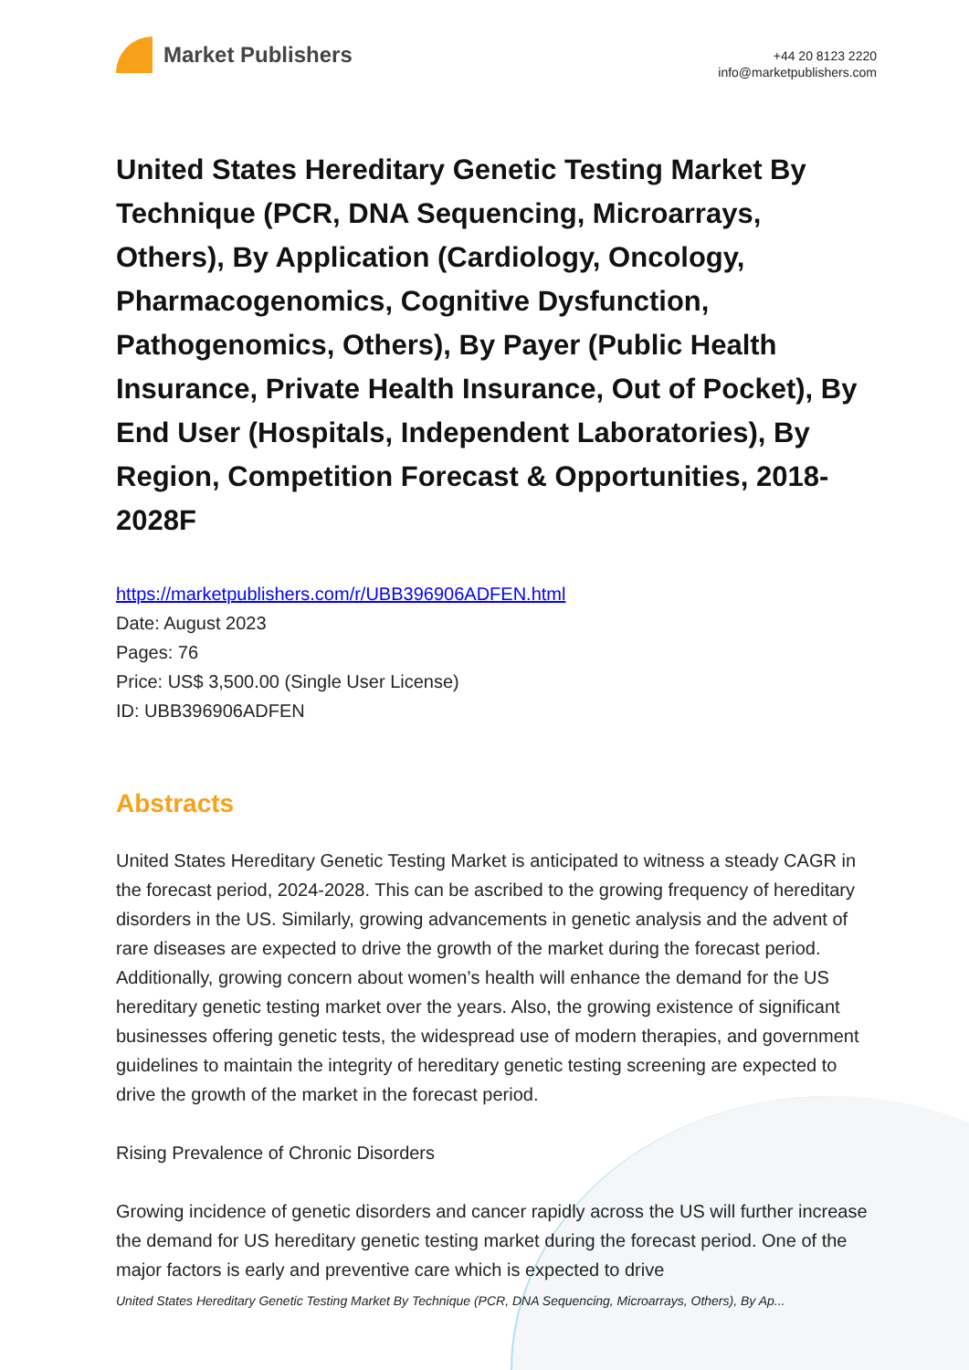Market Publishers
+44 20 8123 2220
info@marketpublishers.com
United States Hereditary Genetic Testing Market By Technique (PCR, DNA Sequencing, Microarrays, Others), By Application (Cardiology, Oncology, Pharmacogenomics, Cognitive Dysfunction, Pathogenomics, Others), By Payer (Public Health Insurance, Private Health Insurance, Out of Pocket), By End User (Hospitals, Independent Laboratories), By Region, Competition Forecast & Opportunities, 2018-2028F
https://marketpublishers.com/r/UBB396906ADFEN.html
Date: August 2023
Pages: 76
Price: US$ 3,500.00 (Single User License)
ID: UBB396906ADFEN
Abstracts
United States Hereditary Genetic Testing Market is anticipated to witness a steady CAGR in the forecast period, 2024-2028. This can be ascribed to the growing frequency of hereditary disorders in the US. Similarly, growing advancements in genetic analysis and the advent of rare diseases are expected to drive the growth of the market during the forecast period. Additionally, growing concern about women’s health will enhance the demand for the US hereditary genetic testing market over the years. Also, the growing existence of significant businesses offering genetic tests, the widespread use of modern therapies, and government guidelines to maintain the integrity of hereditary genetic testing screening are expected to drive the growth of the market in the forecast period.
Rising Prevalence of Chronic Disorders
Growing incidence of genetic disorders and cancer rapidly across the US will further increase the demand for US hereditary genetic testing market during the forecast period. One of the major factors is early and preventive care which is expected to drive
United States Hereditary Genetic Testing Market By Technique (PCR, DNA Sequencing, Microarrays, Others), By Ap...